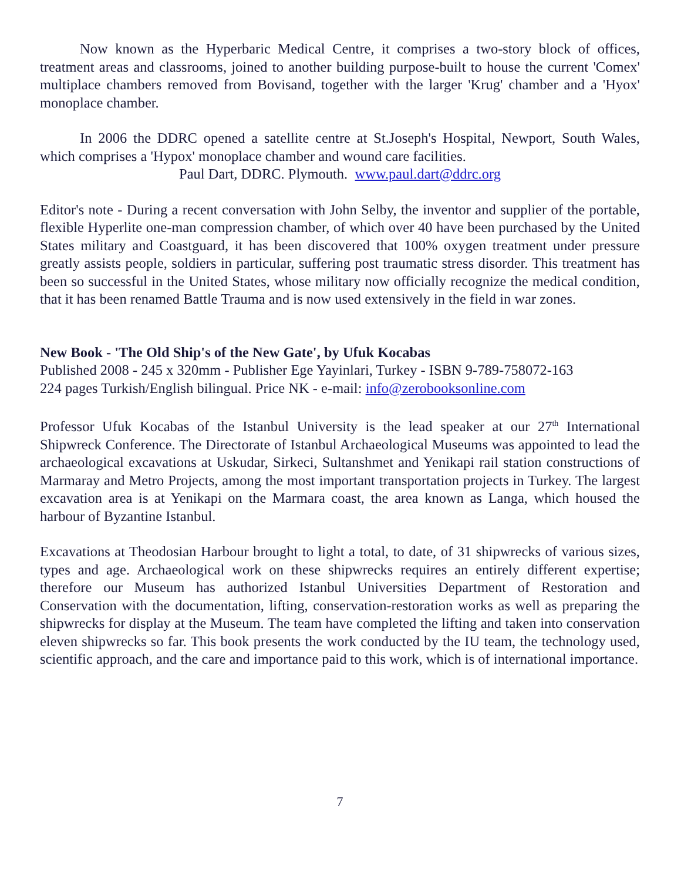Now known as the Hyperbaric Medical Centre, it comprises a two-story block of offices, treatment areas and classrooms, joined to another building purpose-built to house the current 'Comex' multiplace chambers removed from Bovisand, together with the larger 'Krug' chamber and a 'Hyox' monoplace chamber.
In 2006 the DDRC opened a satellite centre at St.Joseph's Hospital, Newport, South Wales, which comprises a 'Hypox' monoplace chamber and wound care facilities.
Paul Dart, DDRC. Plymouth. www.paul.dart@ddrc.org
Editor's note - During a recent conversation with John Selby, the inventor and supplier of the portable, flexible Hyperlite one-man compression chamber, of which over 40 have been purchased by the United States military and Coastguard, it has been discovered that 100% oxygen treatment under pressure greatly assists people, soldiers in particular, suffering post traumatic stress disorder. This treatment has been so successful in the United States, whose military now officially recognize the medical condition, that it has been renamed Battle Trauma and is now used extensively in the field in war zones.
New Book - 'The Old Ship's of the New Gate', by Ufuk Kocabas
Published 2008 - 245 x 320mm - Publisher Ege Yayinlari, Turkey - ISBN 9-789-758072-163
224 pages Turkish/English bilingual. Price NK - e-mail: info@zerobooksonline.com
Professor Ufuk Kocabas of the Istanbul University is the lead speaker at our 27<sup>th</sup> International Shipwreck Conference. The Directorate of Istanbul Archaeological Museums was appointed to lead the archaeological excavations at Uskudar, Sirkeci, Sultanshmet and Yenikapi rail station constructions of Marmaray and Metro Projects, among the most important transportation projects in Turkey. The largest excavation area is at Yenikapi on the Marmara coast, the area known as Langa, which housed the harbour of Byzantine Istanbul.
Excavations at Theodosian Harbour brought to light a total, to date, of 31 shipwrecks of various sizes, types and age. Archaeological work on these shipwrecks requires an entirely different expertise; therefore our Museum has authorized Istanbul Universities Department of Restoration and Conservation with the documentation, lifting, conservation-restoration works as well as preparing the shipwrecks for display at the Museum. The team have completed the lifting and taken into conservation eleven shipwrecks so far. This book presents the work conducted by the IU team, the technology used, scientific approach, and the care and importance paid to this work, which is of international importance.
7